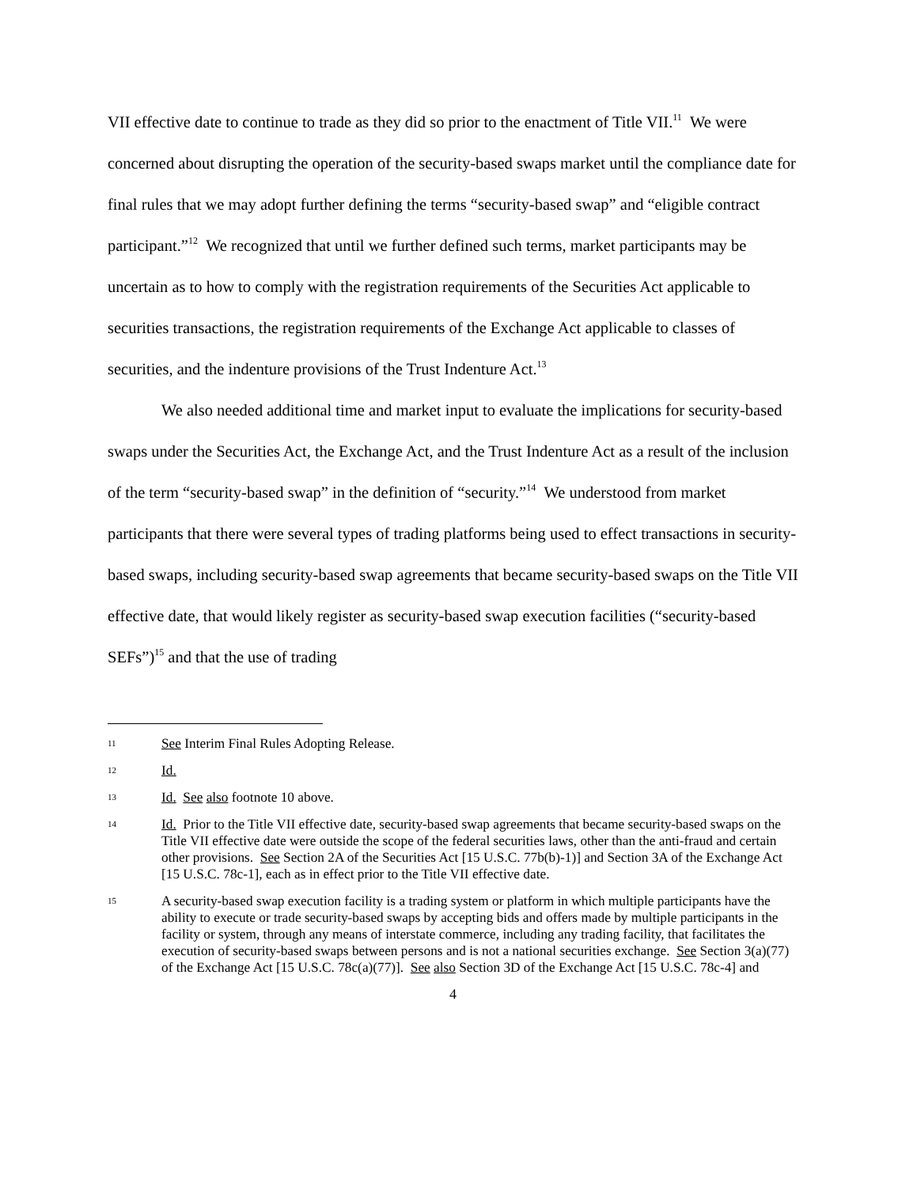VII effective date to continue to trade as they did so prior to the enactment of Title VII.<sup>11</sup> We were concerned about disrupting the operation of the security-based swaps market until the compliance date for final rules that we may adopt further defining the terms “security-based swap” and “eligible contract participant.”<sup>12</sup> We recognized that until we further defined such terms, market participants may be uncertain as to how to comply with the registration requirements of the Securities Act applicable to securities transactions, the registration requirements of the Exchange Act applicable to classes of securities, and the indenture provisions of the Trust Indenture Act.<sup>13</sup>
We also needed additional time and market input to evaluate the implications for security-based swaps under the Securities Act, the Exchange Act, and the Trust Indenture Act as a result of the inclusion of the term “security-based swap” in the definition of “security.”<sup>14</sup> We understood from market participants that there were several types of trading platforms being used to effect transactions in security-based swaps, including security-based swap agreements that became security-based swaps on the Title VII effective date, that would likely register as security-based swap execution facilities (“security-based SEFs”)<sup>15</sup> and that the use of trading
11 See Interim Final Rules Adopting Release.
12 Id.
13 Id. See also footnote 10 above.
14 Id. Prior to the Title VII effective date, security-based swap agreements that became security-based swaps on the Title VII effective date were outside the scope of the federal securities laws, other than the anti-fraud and certain other provisions. See Section 2A of the Securities Act [15 U.S.C. 77b(b)-1)] and Section 3A of the Exchange Act [15 U.S.C. 78c-1], each as in effect prior to the Title VII effective date.
15 A security-based swap execution facility is a trading system or platform in which multiple participants have the ability to execute or trade security-based swaps by accepting bids and offers made by multiple participants in the facility or system, through any means of interstate commerce, including any trading facility, that facilitates the execution of security-based swaps between persons and is not a national securities exchange. See Section 3(a)(77) of the Exchange Act [15 U.S.C. 78c(a)(77)]. See also Section 3D of the Exchange Act [15 U.S.C. 78c-4] and
4